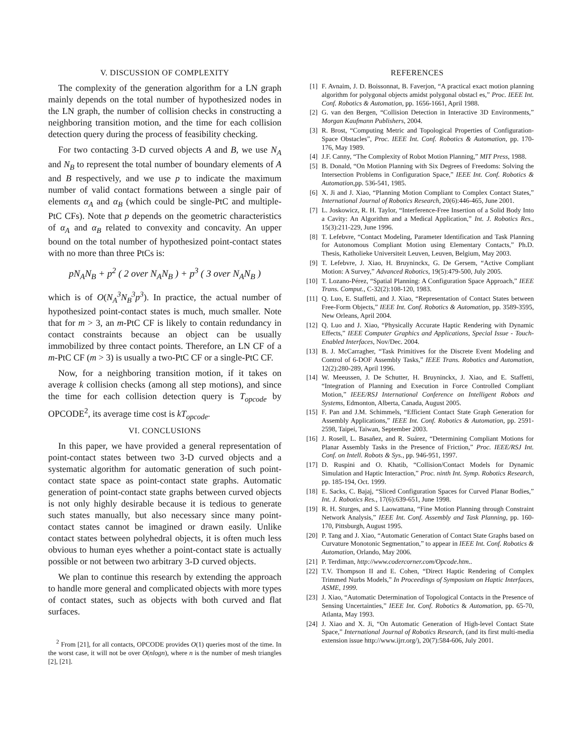V. DISCUSSION OF COMPLEXITY
The complexity of the generation algorithm for a LN graph mainly depends on the total number of hypothesized nodes in the LN graph, the number of collision checks in constructing a neighboring transition motion, and the time for each collision detection query during the process of feasibility checking.
For two contacting 3-D curved objects A and B, we use N<sub>A</sub> and N<sub>B</sub> to represent the total number of boundary elements of A and B respectively, and we use p to indicate the maximum number of valid contact formations between a single pair of elements α<sub>A</sub> and α<sub>B</sub> (which could be single-PtC and multiple-PtC CFs). Note that p depends on the geometric characteristics of α<sub>A</sub> and α<sub>B</sub> related to convexity and concavity. An upper bound on the total number of hypothesized point-contact states with no more than three PtCs is:
pN<sub>A</sub>N<sub>B</sub> + p<sup>2</sup> ( 2 over N<sub>A</sub>N<sub>B</sub> ) + p<sup>3</sup> ( 3 over N<sub>A</sub>N<sub>B</sub> )
which is of O(N<sub>A</sub><sup>3</sup>N<sub>B</sub><sup>3</sup>p<sup>3</sup>). In practice, the actual number of hypothesized point-contact states is much, much smaller. Note that for m > 3, an m-PtC CF is likely to contain redundancy in contact constraints because an object can be usually immobilized by three contact points. Therefore, an LN CF of a m-PtC CF (m > 3) is usually a two-PtC CF or a single-PtC CF.
Now, for a neighboring transition motion, if it takes on average k collision checks (among all step motions), and since the time for each collision detection query is T<sub>opcode</sub> by OPCODE<sup>2</sup>, its average time cost is kT<sub>opcode</sub>.
VI. CONCLUSIONS
In this paper, we have provided a general representation of point-contact states between two 3-D curved objects and a systematic algorithm for automatic generation of such point-contact state space as point-contact state graphs. Automatic generation of point-contact state graphs between curved objects is not only highly desirable because it is tedious to generate such states manually, but also necessary since many point-contact states cannot be imagined or drawn easily. Unlike contact states between polyhedral objects, it is often much less obvious to human eyes whether a point-contact state is actually possible or not between two arbitrary 3-D curved objects.
We plan to continue this research by extending the approach to handle more general and complicated objects with more types of contact states, such as objects with both curved and flat surfaces.
<sup>2</sup> From [21], for all contacts, OPCODE provides O(1) queries most of the time. In the worst case, it will not be over O(nlogn), where n is the number of mesh triangles [2], [21].
REFERENCES
[1] F. Avnaim, J. D. Boissonnat, B. Faverjon, “A practical exact motion planning algorithm for polygonal objects amidst polygonal obstacl es,” Proc. IEEE Int. Conf. Robotics & Automation, pp. 1656-1661, April 1988.
[2] G. van den Bergen, “Collision Detection in Interactive 3D Environments,” Morgan Kaufmann Publishers, 2004.
[3] R. Brost, “Computing Metric and Topological Properties of Configuration- Space Obstacles”, Proc. IEEE Int. Conf. Robotics & Automation, pp. 170-176, May 1989.
[4] J.F. Canny, “The Complexity of Robot Motion Planning,” MIT Press, 1988.
[5] B. Donald, “On Motion Planning with Six Degrees of Freedoms: Solving the Intersection Problems in Configuration Space,” IEEE Int. Conf. Robotics & Automation,pp. 536-541, 1985.
[6] X. Ji and J. Xiao, “Planning Motion Compliant to Complex Contact States,” International Journal of Robotics Research, 20(6):446-465, June 2001.
[7] L. Joskowicz, R. H. Taylor, “Interference-Free Insertion of a Solid Body Into a Cavity: An Algorithm and a Medical Application,” Int. J. Robotics Res., 15(3):211-229, June 1996.
[8] T. Lefebvre, “Contact Modeling, Parameter Identification and Task Planning for Autonomous Compliant Motion using Elementary Contacts,” Ph.D. Thesis, Katholieke Universiteit Leuven, Leuven, Belgium, May 2003.
[9] T. Lefebvre, J. Xiao, H. Bruyninckx, G. De Gersem, “Active Compliant Motion: A Survey,” Advanced Robotics, 19(5):479-500, July 2005.
[10] T. Lozano-Pérez, “Spatial Planning: A Configuration Space Approach,” IEEE Trans. Comput., C-32(2):108-120, 1983.
[11] Q. Luo, E. Staffetti, and J. Xiao, “Representation of Contact States between Free-Form Objects,” IEEE Int. Conf. Robotics & Automation, pp. 3589-3595, New Orleans, April 2004.
[12] Q. Luo and J. Xiao, “Physically Accurate Haptic Rendering with Dynamic Effects,” IEEE Computer Graphics and Applications, Special Issue - Touch-Enabled Interfaces, Nov/Dec. 2004.
[13] B. J. McCarragher, “Task Primitives for the Discrete Event Modeling and Control of 6-DOF Assembly Tasks,” IEEE Trans. Robotics and Automation, 12(2):280-289, April 1996.
[14] W. Meeussen, J. De Schutter, H. Bruyninckx, J. Xiao, and E. Staffetti, “Integration of Planning and Execution in Force Controlled Compliant Motion,” IEEE/RSJ International Conference on Intelligent Robots and Systems, Edmonton, Alberta, Canada, August 2005.
[15] F. Pan and J.M. Schimmels, “Efficient Contact State Graph Generation for Assembly Applications,” IEEE Int. Conf. Robotics & Automation, pp. 2591-2598, Taipei, Taiwan, September 2003.
[16] J. Rosell, L. Basañez, and R. Suárez, “Determining Compliant Motions for Planar Assembly Tasks in the Presence of Friction,” Proc. IEEE/RSJ Int. Conf. on Intell. Robots & Sys., pp. 946-951, 1997.
[17] D. Ruspini and O. Khatib, “Collision/Contact Models for Dynamic Simulation and Haptic Interaction,” Proc. ninth Int. Symp. Robotics Research, pp. 185-194, Oct. 1999.
[18] E. Sacks, C. Bajaj, “Sliced Configuration Spaces for Curved Planar Bodies,” Int. J. Robotics Res., 17(6):639-651, June 1998.
[19] R. H. Sturges, and S. Laowattana, “Fine Motion Planning through Constraint Network Analysis,” IEEE Int. Conf. Assembly and Task Planning, pp. 160-170, Pittsburgh, August 1995.
[20] P. Tang and J. Xiao, “Automatic Generation of Contact State Graphs based on Curvature Monotonic Segmentation,” to appear in IEEE Int. Conf. Robotics & Automation, Orlando, May 2006.
[21] P. Terdiman, http://www.codercorner.com/Opcode.htm..
[22] T.V. Thompson II and E. Cohen, “Direct Haptic Rendering of Complex Trimmed Nurbs Models,” In Proceedings of Symposium on Haptic Interfaces, ASME, 1999.
[23] J. Xiao, “Automatic Determination of Topological Contacts in the Presence of Sensing Uncertainties,” IEEE Int. Conf. Robotics & Automation, pp. 65-70, Atlanta, May 1993.
[24] J. Xiao and X. Ji, “On Automatic Generation of High-level Contact State Space,” International Journal of Robotics Research, (and its first multi-media extension issue http://www.ijrr.org/), 20(7):584-606, July 2001.